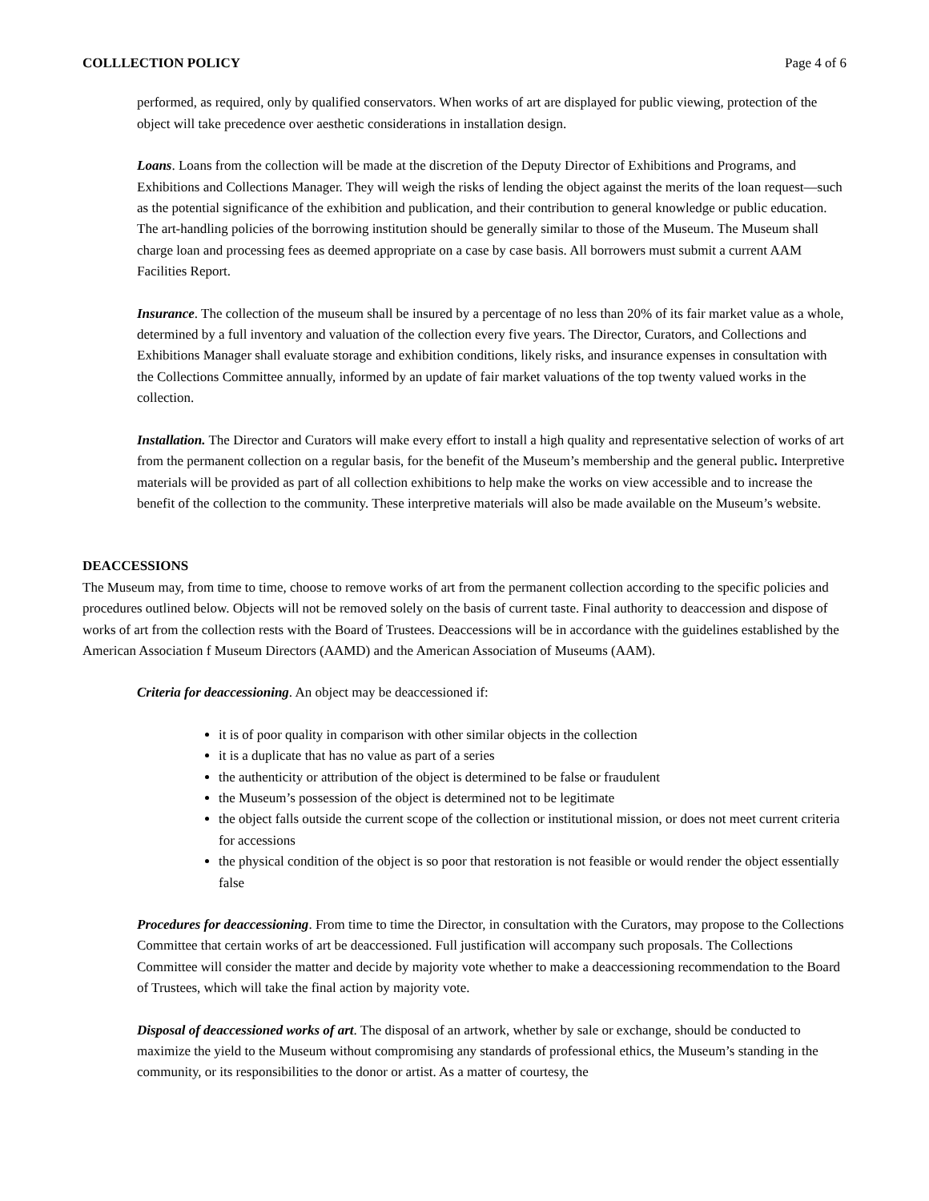COLLLECTION POLICY Page 4 of 6
performed, as required, only by qualified conservators. When works of art are displayed for public viewing, protection of the object will take precedence over aesthetic considerations in installation design.
Loans. Loans from the collection will be made at the discretion of the Deputy Director of Exhibitions and Programs, and Exhibitions and Collections Manager. They will weigh the risks of lending the object against the merits of the loan request—such as the potential significance of the exhibition and publication, and their contribution to general knowledge or public education. The art-handling policies of the borrowing institution should be generally similar to those of the Museum. The Museum shall charge loan and processing fees as deemed appropriate on a case by case basis. All borrowers must submit a current AAM Facilities Report.
Insurance. The collection of the museum shall be insured by a percentage of no less than 20% of its fair market value as a whole, determined by a full inventory and valuation of the collection every five years. The Director, Curators, and Collections and Exhibitions Manager shall evaluate storage and exhibition conditions, likely risks, and insurance expenses in consultation with the Collections Committee annually, informed by an update of fair market valuations of the top twenty valued works in the collection.
Installation. The Director and Curators will make every effort to install a high quality and representative selection of works of art from the permanent collection on a regular basis, for the benefit of the Museum’s membership and the general public. Interpretive materials will be provided as part of all collection exhibitions to help make the works on view accessible and to increase the benefit of the collection to the community. These interpretive materials will also be made available on the Museum’s website.
DEACCESSIONS
The Museum may, from time to time, choose to remove works of art from the permanent collection according to the specific policies and procedures outlined below. Objects will not be removed solely on the basis of current taste. Final authority to deaccession and dispose of works of art from the collection rests with the Board of Trustees. Deaccessions will be in accordance with the guidelines established by the American Association f Museum Directors (AAMD) and the American Association of Museums (AAM).
Criteria for deaccessioning. An object may be deaccessioned if:
it is of poor quality in comparison with other similar objects in the collection
it is a duplicate that has no value as part of a series
the authenticity or attribution of the object is determined to be false or fraudulent
the Museum’s possession of the object is determined not to be legitimate
the object falls outside the current scope of the collection or institutional mission, or does not meet current criteria for accessions
the physical condition of the object is so poor that restoration is not feasible or would render the object essentially false
Procedures for deaccessioning. From time to time the Director, in consultation with the Curators, may propose to the Collections Committee that certain works of art be deaccessioned. Full justification will accompany such proposals. The Collections Committee will consider the matter and decide by majority vote whether to make a deaccessioning recommendation to the Board of Trustees, which will take the final action by majority vote.
Disposal of deaccessioned works of art. The disposal of an artwork, whether by sale or exchange, should be conducted to maximize the yield to the Museum without compromising any standards of professional ethics, the Museum’s standing in the community, or its responsibilities to the donor or artist. As a matter of courtesy, the